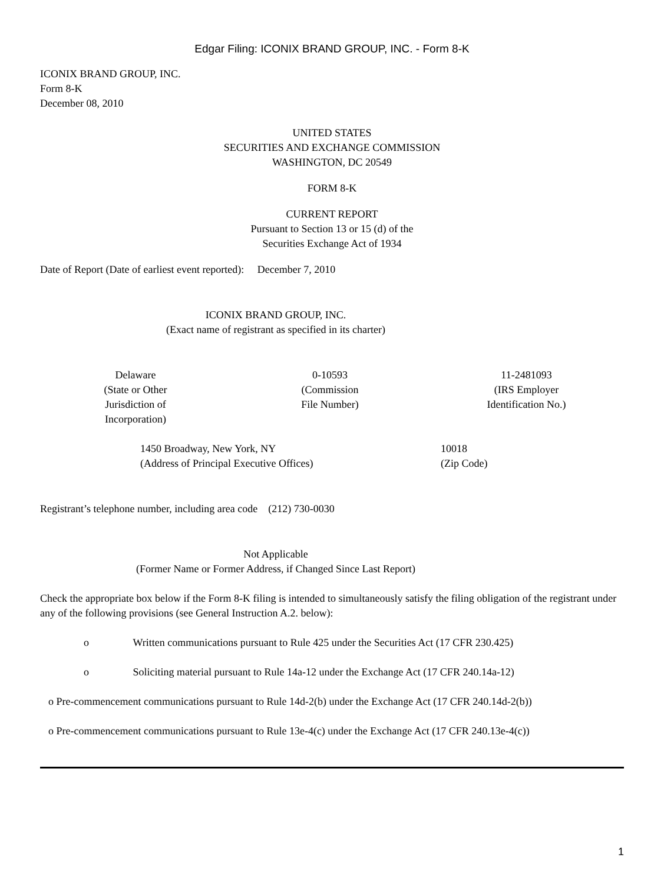Edgar Filing: ICONIX BRAND GROUP, INC. - Form 8-K
ICONIX BRAND GROUP, INC.
Form 8-K
December 08, 2010
UNITED STATES
SECURITIES AND EXCHANGE COMMISSION
WASHINGTON, DC 20549
FORM 8-K
CURRENT REPORT
Pursuant to Section 13 or 15 (d) of the
Securities Exchange Act of 1934
Date of Report (Date of earliest event reported): December 7, 2010
ICONIX BRAND GROUP, INC.
(Exact name of registrant as specified in its charter)
| Delaware (State or Other Jurisdiction of Incorporation) | 0-10593 (Commission File Number) | 11-2481093 (IRS Employer Identification No.) |
| 1450 Broadway, New York, NY (Address of Principal Executive Offices) | 10018 (Zip Code) |
Registrant’s telephone number, including area code (212) 730-0030
Not Applicable
(Former Name or Former Address, if Changed Since Last Report)
Check the appropriate box below if the Form 8-K filing is intended to simultaneously satisfy the filing obligation of the registrant under any of the following provisions (see General Instruction A.2. below):
o Written communications pursuant to Rule 425 under the Securities Act (17 CFR 230.425)
o Soliciting material pursuant to Rule 14a-12 under the Exchange Act (17 CFR 240.14a-12)
o Pre-commencement communications pursuant to Rule 14d-2(b) under the Exchange Act (17 CFR 240.14d-2(b))
o Pre-commencement communications pursuant to Rule 13e-4(c) under the Exchange Act (17 CFR 240.13e-4(c))
1